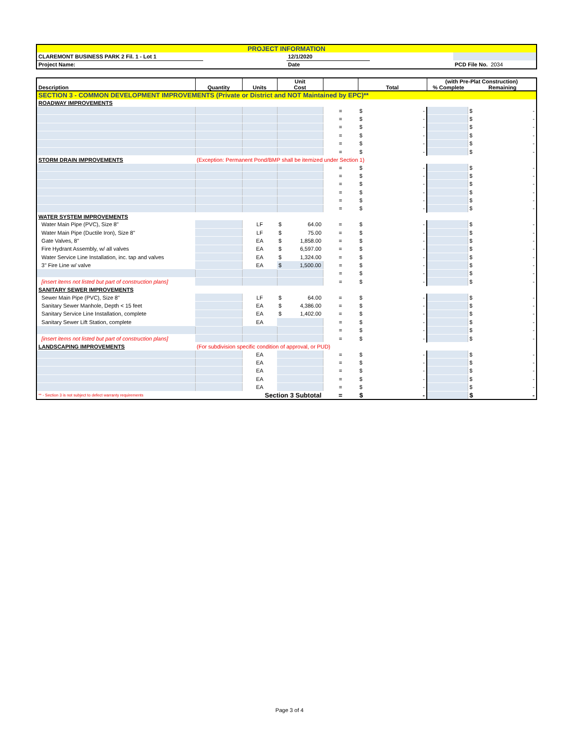| PROJECT INFORMATION | | | | |
| CLAREMONT BUSINESS PARK 2 Fil. 1 - Lot 1 | | 12/1/2020 | | |
| Project Name: | | Date | | PCD File No. 2034 |
| Description | Quantity | Units | Unit Cost | | Total | (with Pre-Plat Construction) % Complete Remaining | |
| --- | --- | --- | --- | --- | --- | --- | --- |
| SECTION 3 - COMMON DEVELOPMENT IMPROVEMENTS (Private or District and NOT Maintained by EPC)** | | | | | | | |
| ROADWAY IMPROVEMENTS | | | | | | | |
| | | | | = | $ - | | $ - |
| | | | | = | $ - | | $ - |
| | | | | = | $ - | | $ - |
| | | | | = | $ - | | $ - |
| | | | | = | $ - | | $ - |
| | | | | = | $ - | | $ - |
| STORM DRAIN IMPROVEMENTS | (Exception: Permanent Pond/BMP shall be itemized under Section 1) | | | | | | |
| | | | | = | $ - | | $ - |
| | | | | = | $ - | | $ - |
| | | | | = | $ - | | $ - |
| | | | | = | $ - | | $ - |
| | | | | = | $ - | | $ - |
| | | | | = | $ - | | $ - |
| WATER SYSTEM IMPROVEMENTS | | | | | | | |
| Water Main Pipe (PVC), Size 8" | | LF | $ 64.00 | = | $ - | | $ - |
| Water Main Pipe (Ductile Iron), Size 8" | | LF | $ 75.00 | = | $ - | | $ - |
| Gate Valves, 8" | | EA | $ 1,858.00 | = | $ - | | $ - |
| Fire Hydrant Assembly, w/ all valves | | EA | $ 6,597.00 | = | $ - | | $ - |
| Water Service Line Installation, inc. tap and valves | | EA | $ 1,324.00 | = | $ - | | $ - |
| 3" Fire Line w/ valve | | EA | $ 1,500.00 | = | $ - | | $ - |
| | | | | = | $ - | | $ - |
| [insert items not listed but part of construction plans] | | | | = | $ - | | $ - |
| SANITARY SEWER IMPROVEMENTS | | | | | | | |
| Sewer Main Pipe (PVC), Size 8" | | LF | $ 64.00 | = | $ - | | $ - |
| Sanitary Sewer Manhole, Depth < 15 feet | | EA | $ 4,386.00 | = | $ - | | $ - |
| Sanitary Service Line Installation, complete | | EA | $ 1,402.00 | = | $ - | | $ - |
| Sanitary Sewer Lift Station, complete | | EA | | = | $ - | | $ - |
| | | | | = | $ - | | $ - |
| [insert items not listed but part of construction plans] | | | | = | $ - | | $ - |
| LANDSCAPING IMPROVEMENTS | (For subdivision specific condition of approval, or PUD) | | | | | | |
| | | EA | | = | $ - | | $ - |
| | | EA | | = | $ - | | $ - |
| | | EA | | = | $ - | | $ - |
| | | EA | | = | $ - | | $ - |
| | | EA | | = | $ - | | $ - |
| ** - Section 3 is not subject to defect warranty requirements | | Section 3 Subtotal | | = | $ - | | $ - |
Page 3 of 4